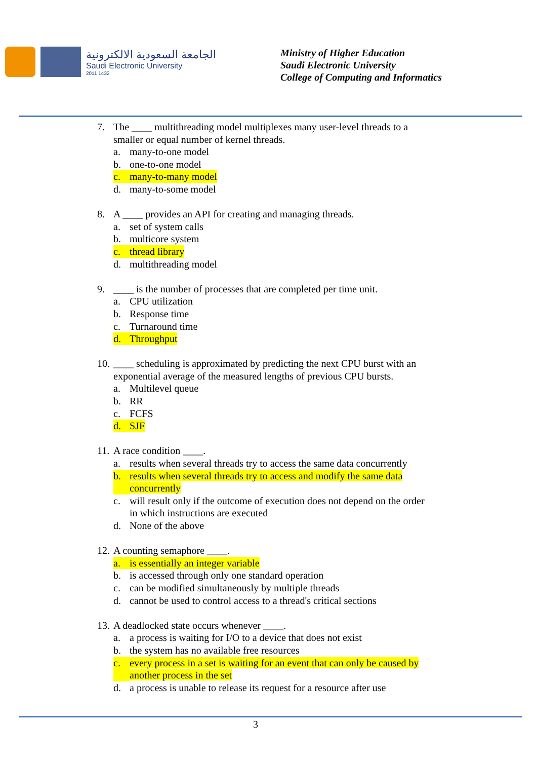الجامعة السعودية الالكترونية
Saudi Electronic University
2011 1432
Ministry of Higher Education
Saudi Electronic University
College of Computing and Informatics
7. The ____ multithreading model multiplexes many user-level threads to a smaller or equal number of kernel threads.
a. many-to-one model
b. one-to-one model
c. many-to-many model
d. many-to-some model
8. A ____ provides an API for creating and managing threads.
a. set of system calls
b. multicore system
c. thread library
d. multithreading model
9. ____ is the number of processes that are completed per time unit.
a. CPU utilization
b. Response time
c. Turnaround time
d. Throughput
10. ____ scheduling is approximated by predicting the next CPU burst with an exponential average of the measured lengths of previous CPU bursts.
a. Multilevel queue
b. RR
c. FCFS
d. SJF
11. A race condition ____.
a. results when several threads try to access the same data concurrently
b. results when several threads try to access and modify the same data concurrently
c. will result only if the outcome of execution does not depend on the order in which instructions are executed
d. None of the above
12. A counting semaphore ____.
a. is essentially an integer variable
b. is accessed through only one standard operation
c. can be modified simultaneously by multiple threads
d. cannot be used to control access to a thread's critical sections
13. A deadlocked state occurs whenever ____.
a. a process is waiting for I/O to a device that does not exist
b. the system has no available free resources
c. every process in a set is waiting for an event that can only be caused by another process in the set
d. a process is unable to release its request for a resource after use
3